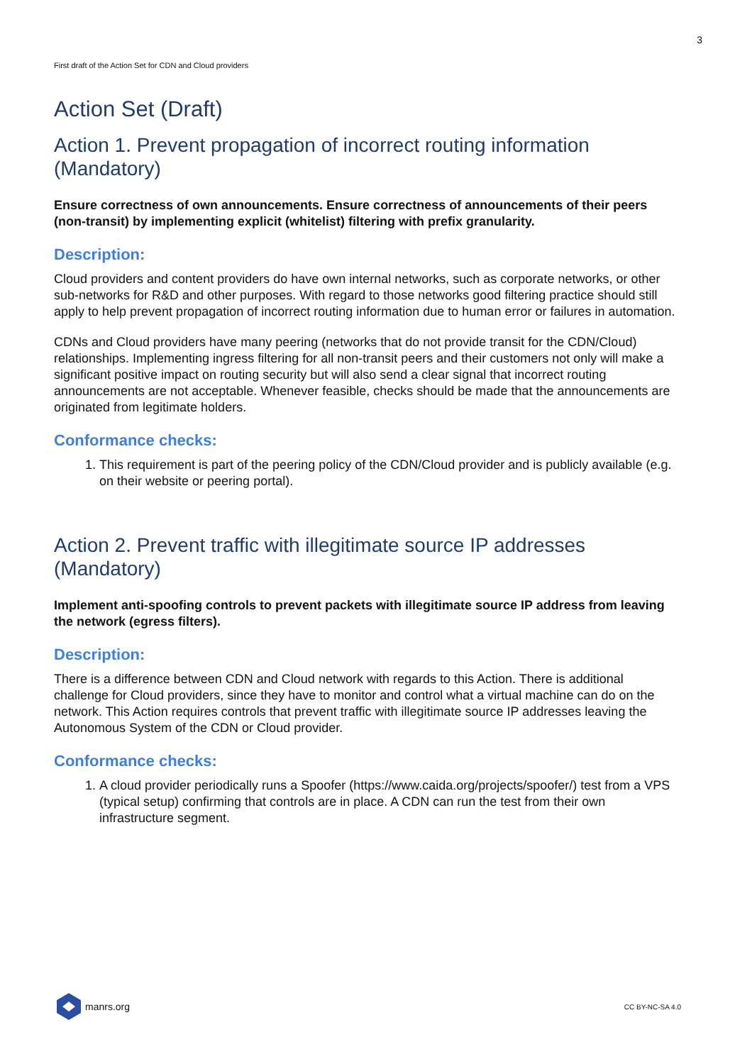3
First draft of the Action Set for CDN and Cloud providers
Action Set (Draft)
Action 1. Prevent propagation of incorrect routing information (Mandatory)
Ensure correctness of own announcements. Ensure correctness of announcements of their peers (non-transit) by implementing explicit (whitelist) filtering with prefix granularity.
Description:
Cloud providers and content providers do have own internal networks, such as corporate networks, or other sub-networks for R&D and other purposes. With regard to those networks good filtering practice should still apply to help prevent propagation of incorrect routing information due to human error or failures in automation.
CDNs and Cloud providers have many peering (networks that do not provide transit for the CDN/Cloud) relationships. Implementing ingress filtering for all non-transit peers and their customers not only will make a significant positive impact on routing security but will also send a clear signal that incorrect routing announcements are not acceptable. Whenever feasible, checks should be made that the announcements are originated from legitimate holders.
Conformance checks:
1. This requirement is part of the peering policy of the CDN/Cloud provider and is publicly available (e.g. on their website or peering portal).
Action 2. Prevent traffic with illegitimate source IP addresses (Mandatory)
Implement anti-spoofing controls to prevent packets with illegitimate source IP address from leaving the network (egress filters).
Description:
There is a difference between CDN and Cloud network with regards to this Action. There is additional challenge for Cloud providers, since they have to monitor and control what a virtual machine can do on the network. This Action requires controls that prevent traffic with illegitimate source IP addresses leaving the Autonomous System of the CDN or Cloud provider.
Conformance checks:
1. A cloud provider periodically runs a Spoofer (https://www.caida.org/projects/spoofer/) test from a VPS (typical setup) confirming that controls are in place. A CDN can run the test from their own infrastructure segment.
manrs.org
CC BY-NC-SA 4.0